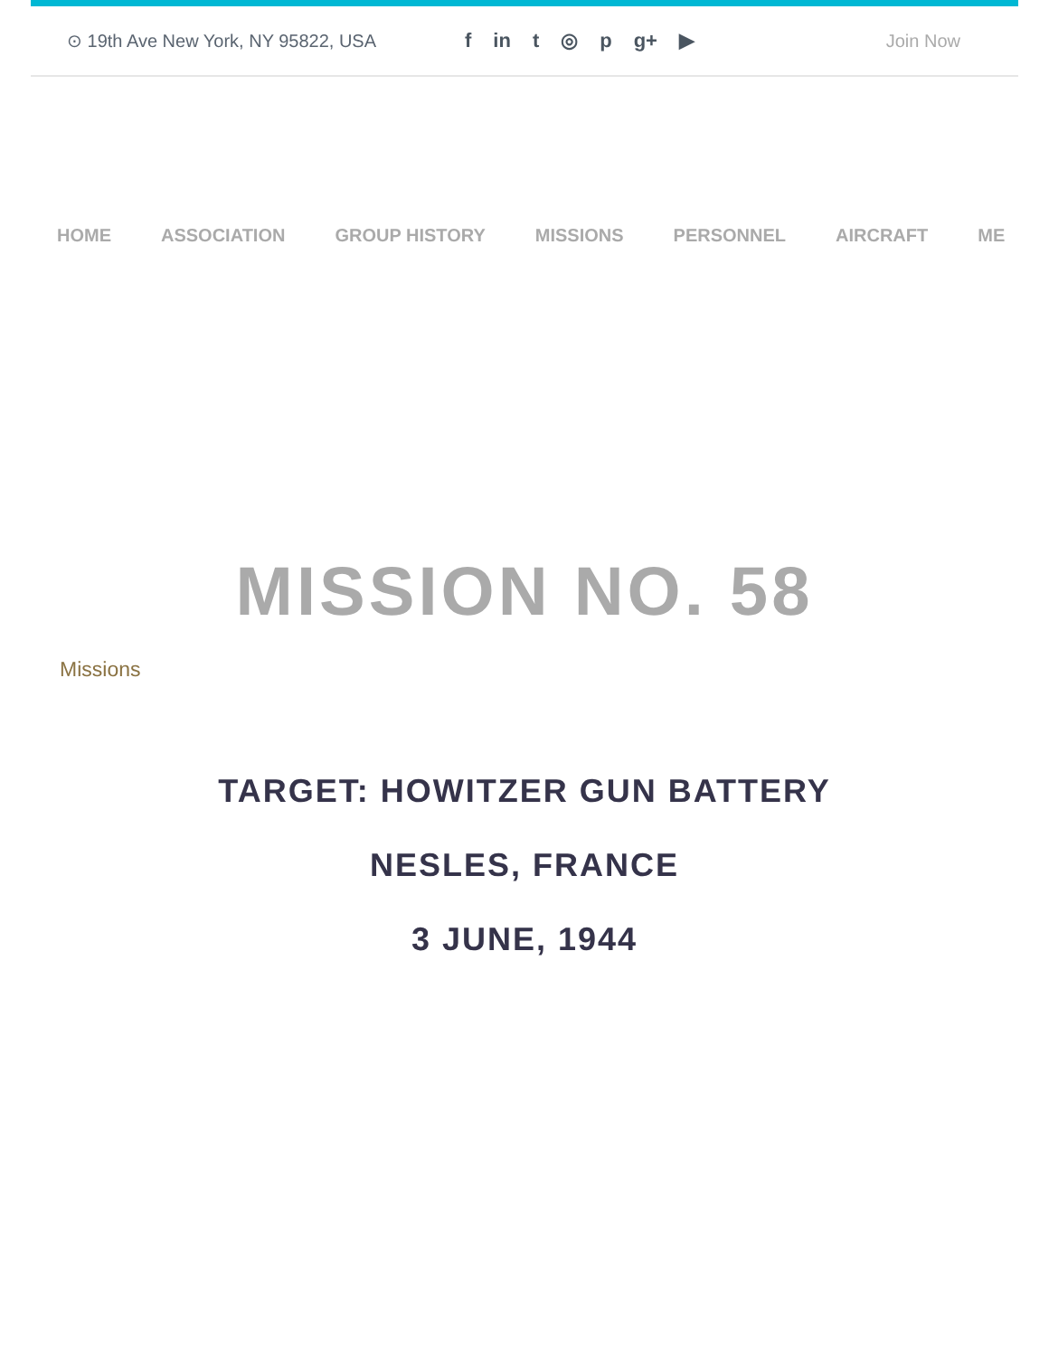⊙ 19th Ave New York, NY 95822, USA f in t ◎ p g+ ▶ Join Now
HOME ASSOCIATION GROUP HISTORY MISSIONS PERSONNEL AIRCRAFT ME
MISSION NO. 58
Missions
TARGET: HOWITZER GUN BATTERY
NESLES, FRANCE
3 JUNE, 1944